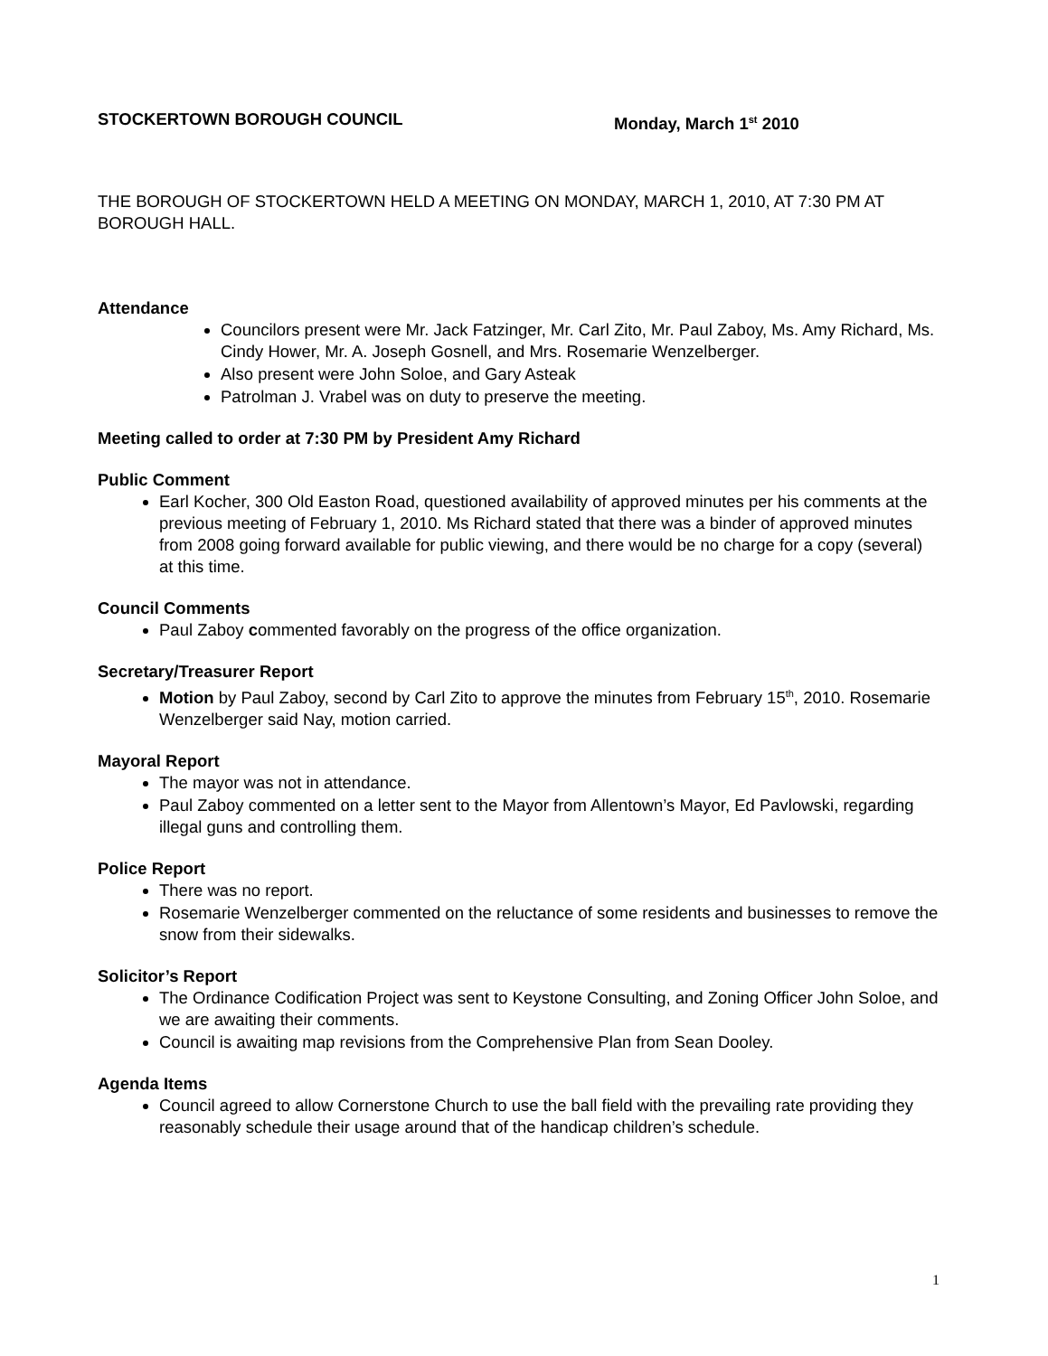STOCKERTOWN BOROUGH COUNCIL Monday, March 1<sup>st</sup> 2010
THE BOROUGH OF STOCKERTOWN HELD A MEETING ON MONDAY, MARCH 1, 2010, AT 7:30 PM AT BOROUGH HALL.
Attendance
Councilors present were Mr. Jack Fatzinger, Mr. Carl Zito, Mr. Paul Zaboy, Ms. Amy Richard, Ms. Cindy Hower, Mr. A. Joseph Gosnell, and Mrs. Rosemarie Wenzelberger.
Also present were John Soloe, and Gary Asteak
Patrolman J. Vrabel was on duty to preserve the meeting.
Meeting called to order at 7:30 PM by President Amy Richard
Public Comment
Earl Kocher, 300 Old Easton Road, questioned availability of approved minutes per his comments at the previous meeting of February 1, 2010. Ms Richard stated that there was a binder of approved minutes from 2008 going forward available for public viewing, and there would be no charge for a copy (several) at this time.
Council Comments
Paul Zaboy commented favorably on the progress of the office organization.
Secretary/Treasurer Report
Motion by Paul Zaboy, second by Carl Zito to approve the minutes from February 15<sup>th</sup>, 2010. Rosemarie Wenzelberger said Nay, motion carried.
Mayoral Report
The mayor was not in attendance.
Paul Zaboy commented on a letter sent to the Mayor from Allentown’s Mayor, Ed Pavlowski, regarding illegal guns and controlling them.
Police Report
There was no report.
Rosemarie Wenzelberger commented on the reluctance of some residents and businesses to remove the snow from their sidewalks.
Solicitor’s Report
The Ordinance Codification Project was sent to Keystone Consulting, and Zoning Officer John Soloe, and we are awaiting their comments.
Council is awaiting map revisions from the Comprehensive Plan from Sean Dooley.
Agenda Items
Council agreed to allow Cornerstone Church to use the ball field with the prevailing rate providing they reasonably schedule their usage around that of the handicap children’s schedule.
1